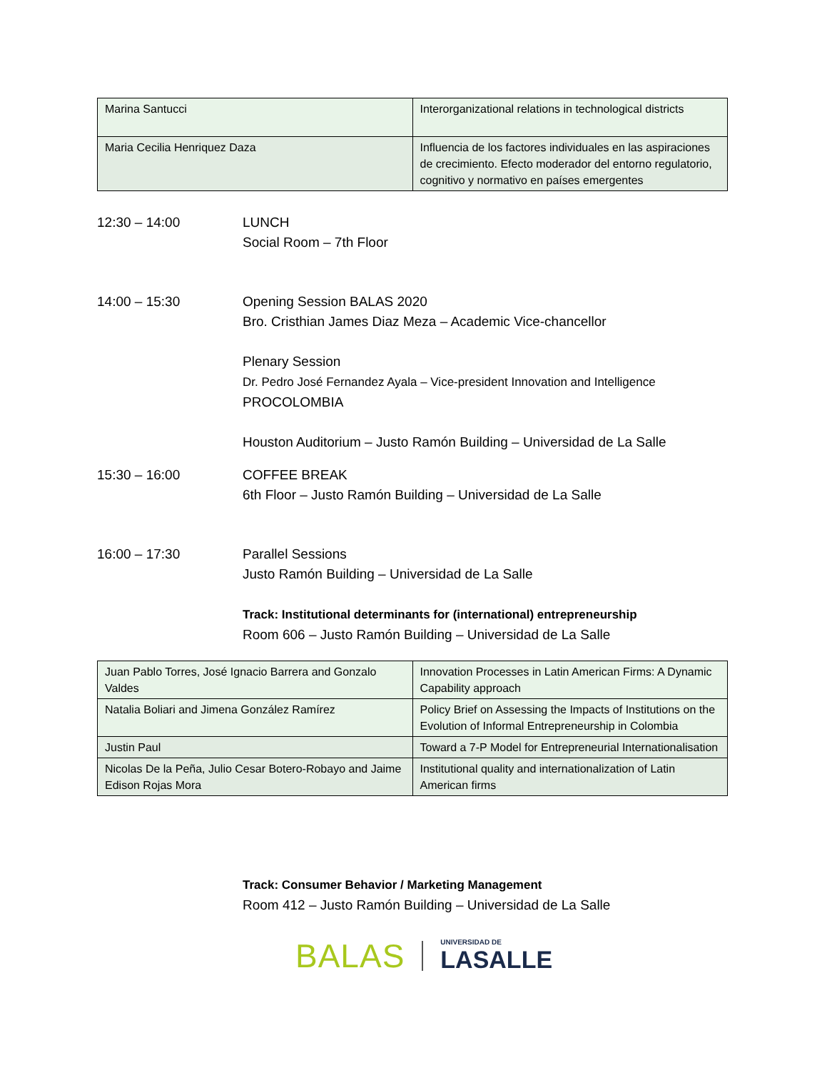| Marina Santucci | Interorganizational relations in technological districts |
| Maria Cecilia Henriquez Daza | Influencia de los factores individuales en las aspiraciones de crecimiento. Efecto moderador del entorno regulatorio, cognitivo y normativo en países emergentes |
12:30 – 14:00 LUNCH
Social Room – 7th Floor
14:00 – 15:30 Opening Session BALAS 2020
Bro. Cristhian James Diaz Meza – Academic Vice-chancellor
Plenary Session
Dr. Pedro José Fernandez Ayala – Vice-president Innovation and Intelligence
PROCOLOMBIA
Houston Auditorium – Justo Ramón Building – Universidad de La Salle
15:30 – 16:00 COFFEE BREAK
6th Floor – Justo Ramón Building – Universidad de La Salle
16:00 – 17:30 Parallel Sessions
Justo Ramón Building – Universidad de La Salle
Track: Institutional determinants for (international) entrepreneurship
Room 606 – Justo Ramón Building – Universidad de La Salle
| Juan Pablo Torres, José Ignacio Barrera and Gonzalo Valdes | Innovation Processes in Latin American Firms: A Dynamic Capability approach |
| Natalia Boliari and Jimena González Ramírez | Policy Brief on Assessing the Impacts of Institutions on the Evolution of Informal Entrepreneurship in Colombia |
| Justin Paul | Toward a 7-P Model for Entrepreneurial Internationalisation |
| Nicolas De la Peña, Julio Cesar Botero-Robayo and Jaime Edison Rojas Mora | Institutional quality and internationalization of Latin American firms |
Track: Consumer Behavior / Marketing Management
Room 412 – Justo Ramón Building – Universidad de La Salle
BALAS
UNIVERSIDAD DE
LASALLE